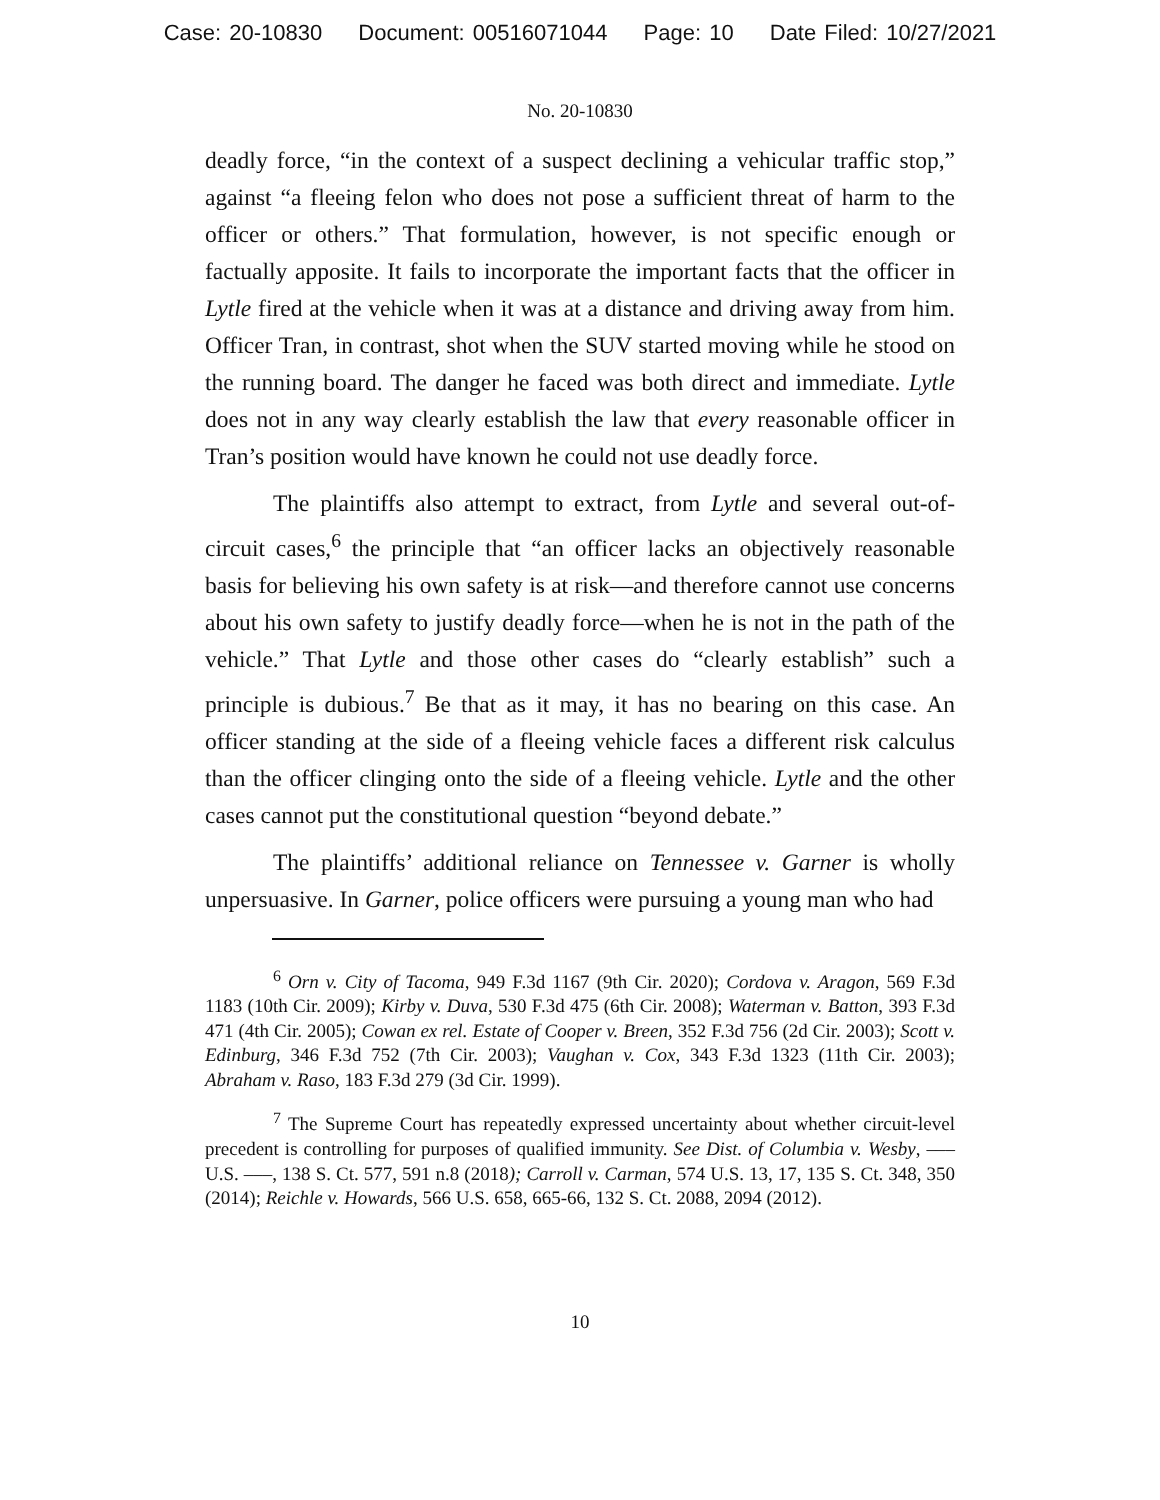Case: 20-10830 Document: 00516071044 Page: 10 Date Filed: 10/27/2021
No. 20-10830
deadly force, “in the context of a suspect declining a vehicular traffic stop,” against “a fleeing felon who does not pose a sufficient threat of harm to the officer or others.” That formulation, however, is not specific enough or factually apposite. It fails to incorporate the important facts that the officer in Lytle fired at the vehicle when it was at a distance and driving away from him. Officer Tran, in contrast, shot when the SUV started moving while he stood on the running board. The danger he faced was both direct and immediate. Lytle does not in any way clearly establish the law that every reasonable officer in Tran’s position would have known he could not use deadly force.
The plaintiffs also attempt to extract, from Lytle and several out-of-circuit cases,<sup>6</sup> the principle that “an officer lacks an objectively reasonable basis for believing his own safety is at risk—and therefore cannot use concerns about his own safety to justify deadly force—when he is not in the path of the vehicle.” That Lytle and those other cases do “clearly establish” such a principle is dubious.<sup>7</sup> Be that as it may, it has no bearing on this case. An officer standing at the side of a fleeing vehicle faces a different risk calculus than the officer clinging onto the side of a fleeing vehicle. Lytle and the other cases cannot put the constitutional question “beyond debate.”
The plaintiffs’ additional reliance on Tennessee v. Garner is wholly unpersuasive. In Garner, police officers were pursuing a young man who had
<sup>6</sup> Orn v. City of Tacoma, 949 F.3d 1167 (9th Cir. 2020); Cordova v. Aragon, 569 F.3d 1183 (10th Cir. 2009); Kirby v. Duva, 530 F.3d 475 (6th Cir. 2008); Waterman v. Batton, 393 F.3d 471 (4th Cir. 2005); Cowan ex rel. Estate of Cooper v. Breen, 352 F.3d 756 (2d Cir. 2003); Scott v. Edinburg, 346 F.3d 752 (7th Cir. 2003); Vaughan v. Cox, 343 F.3d 1323 (11th Cir. 2003); Abraham v. Raso, 183 F.3d 279 (3d Cir. 1999).
<sup>7</sup> The Supreme Court has repeatedly expressed uncertainty about whether circuit-level precedent is controlling for purposes of qualified immunity. See Dist. of Columbia v. Wesby, ––– U.S. –––, 138 S. Ct. 577, 591 n.8 (2018); Carroll v. Carman, 574 U.S. 13, 17, 135 S. Ct. 348, 350 (2014); Reichle v. Howards, 566 U.S. 658, 665-66, 132 S. Ct. 2088, 2094 (2012).
10